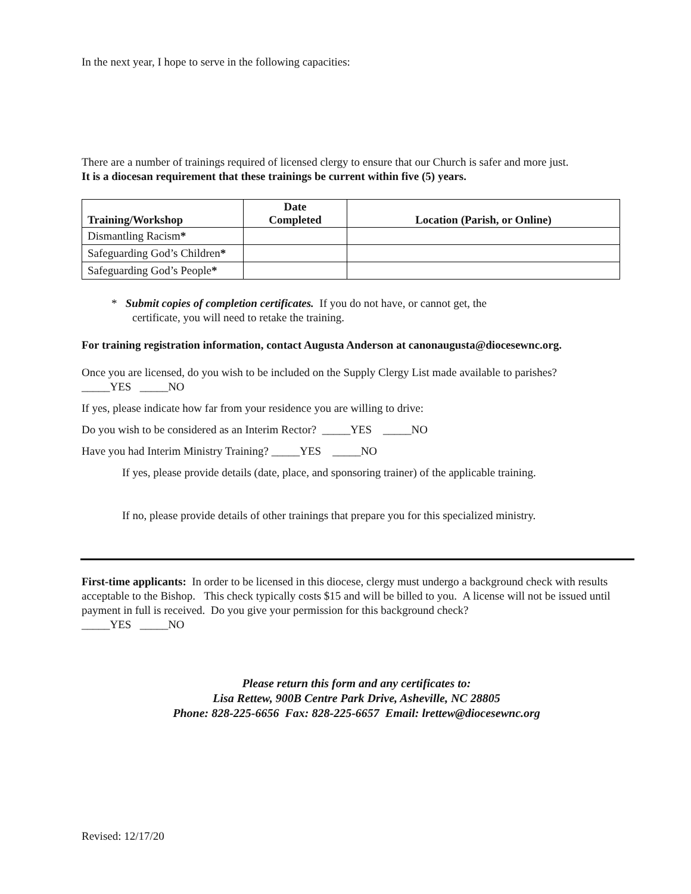In the next year, I hope to serve in the following capacities:
There are a number of trainings required of licensed clergy to ensure that our Church is safer and more just.
It is a diocesan requirement that these trainings be current within five (5) years.
| Training/Workshop | Date Completed | Location (Parish, or Online) |
| --- | --- | --- |
| Dismantling Racism * | | |
| Safeguarding God’s Children * | | |
| Safeguarding God’s People * | | |
* Submit copies of completion certificates. If you do not have, or cannot get, the
certificate, you will need to retake the training.
For training registration information, contact Augusta Anderson at canonaugusta@diocesewnc.org.
Once you are licensed, do you wish to be included on the Supply Clergy List made available to parishes?
_____YES _____NO
If yes, please indicate how far from your residence you are willing to drive:
Do you wish to be considered as an Interim Rector? _____YES _____NO
Have you had Interim Ministry Training? _____YES _____NO
If yes, please provide details (date, place, and sponsoring trainer) of the applicable training.
If no, please provide details of other trainings that prepare you for this specialized ministry.
First-time applicants: In order to be licensed in this diocese, clergy must undergo a background check with results acceptable to the Bishop. This check typically costs $15 and will be billed to you. A license will not be issued until payment in full is received. Do you give your permission for this background check?
_____YES _____NO
Please return this form and any certificates to:
Lisa Rettew, 900B Centre Park Drive, Asheville, NC 28805
Phone: 828-225-6656 Fax: 828-225-6657 Email: lrettew@diocesewnc.org
Revised: 12/17/20